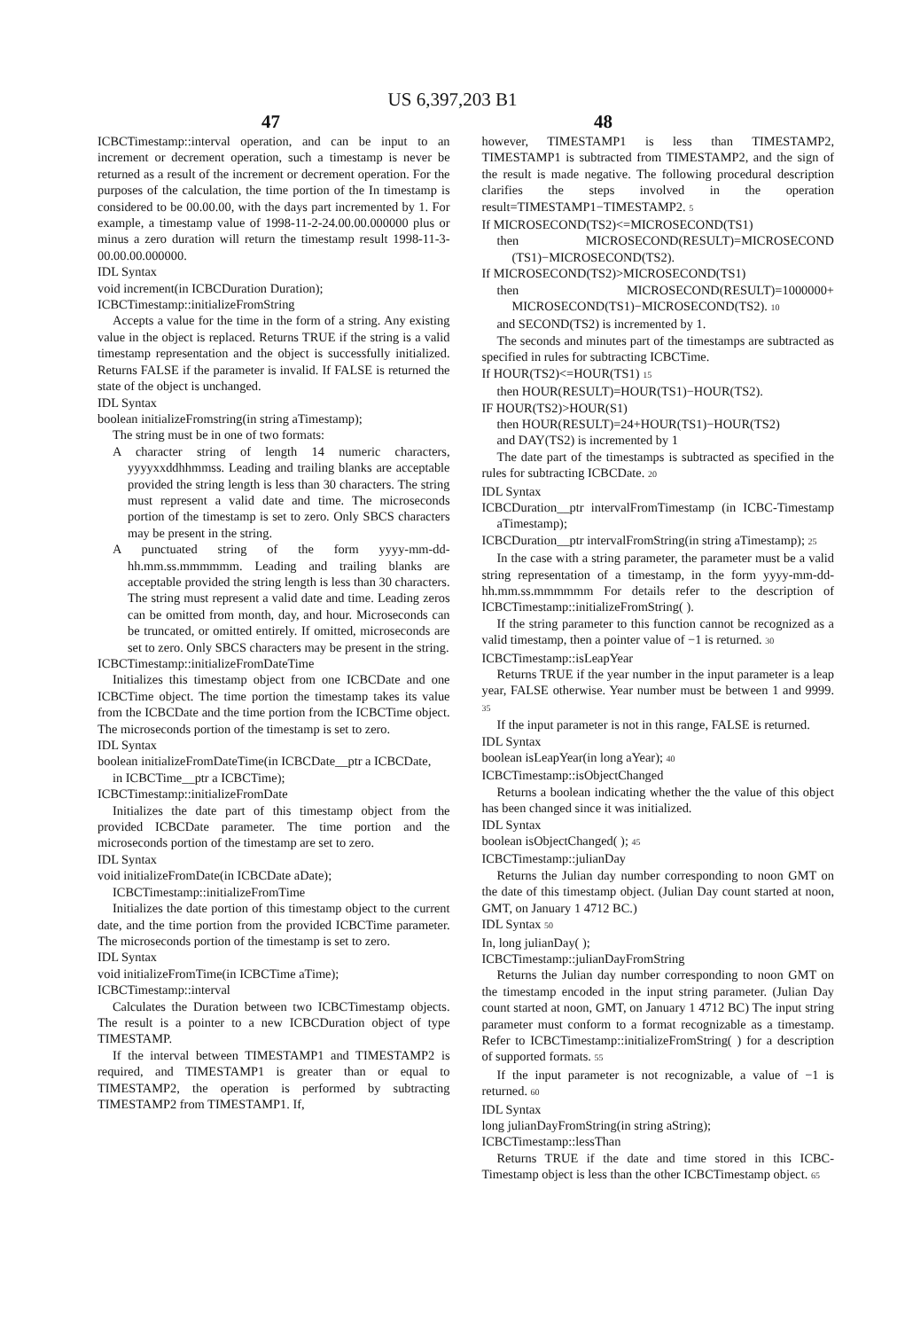US 6,397,203 B1
47 48
ICBCTimestamp::interval operation, and can be input to an increment or decrement operation, such a timestamp is never be returned as a result of the increment or decrement operation. For the purposes of the calculation, the time portion of the In timestamp is considered to be 00.00.00, with the days part incremented by 1. For example, a timestamp value of 1998-11-2-24.00.00.000000 plus or minus a zero duration will return the timestamp result 1998-11-3-00.00.00.000000.
IDL Syntax
void increment(in ICBCDuration Duration);
ICBCTimestamp::initializeFromString
Accepts a value for the time in the form of a string. Any existing value in the object is replaced. Returns TRUE if the string is a valid timestamp representation and the object is successfully initialized. Returns FALSE if the parameter is invalid. If FALSE is returned the state of the object is unchanged.
IDL Syntax
boolean initializeFromstring(in string aTimestamp);
The string must be in one of two formats:
A character string of length 14 numeric characters, yyyyxxddhhmmss. Leading and trailing blanks are acceptable provided the string length is less than 30 characters. The string must represent a valid date and time. The microseconds portion of the timestamp is set to zero. Only SBCS characters may be present in the string.
A punctuated string of the form yyyy-mm-dd-hh.mm.ss.mmmmmm. Leading and trailing blanks are acceptable provided the string length is less than 30 characters. The string must represent a valid date and time. Leading zeros can be omitted from month, day, and hour. Microseconds can be truncated, or omitted entirely. If omitted, microseconds are set to zero. Only SBCS characters may be present in the string.
ICBCTimestamp::initializeFromDateTime
Initializes this timestamp object from one ICBCDate and one ICBCTime object. The time portion the timestamp takes its value from the ICBCDate and the time portion from the ICBCTime object. The microseconds portion of the timestamp is set to zero.
IDL Syntax
boolean initializeFromDateTime(in ICBCDate__ptr a ICBCDate,
in ICBCTime__ptr a ICBCTime);
ICBCTimestamp::initializeFromDate
Initializes the date part of this timestamp object from the provided ICBCDate parameter. The time portion and the microseconds portion of the timestamp are set to zero.
IDL Syntax
void initializeFromDate(in ICBCDate aDate);
ICBCTimestamp::initializeFromTime
Initializes the date portion of this timestamp object to the current date, and the time portion from the provided ICBCTime parameter. The microseconds portion of the timestamp is set to zero.
IDL Syntax
void initializeFromTime(in ICBCTime aTime);
ICBCTimestamp::interval
Calculates the Duration between two ICBCTimestamp objects. The result is a pointer to a new ICBCDuration object of type TIMESTAMP.
If the interval between TIMESTAMP1 and TIMESTAMP2 is required, and TIMESTAMP1 is greater than or equal to TIMESTAMP2, the operation is performed by subtracting TIMESTAMP2 from TIMESTAMP1. If,
however, TIMESTAMP1 is less than TIMESTAMP2, TIMESTAMP1 is subtracted from TIMESTAMP2, and the sign of the result is made negative. The following procedural description clarifies the steps involved in the operation result=TIMESTAMP1−TIMESTAMP2. 5
If MICROSECOND(TS2)<=MICROSECOND(TS1)
then MICROSECOND(RESULT)=MICROSECOND (TS1)−MICROSECOND(TS2).
If MICROSECOND(TS2)>MICROSECOND(TS1)
then MICROSECOND(RESULT)=1000000+ MICROSECOND(TS1)−MICROSECOND(TS2). 10
and SECOND(TS2) is incremented by 1.
The seconds and minutes part of the timestamps are subtracted as specified in rules for subtracting ICBCTime.
If HOUR(TS2)<=HOUR(TS1) 15
then HOUR(RESULT)=HOUR(TS1)−HOUR(TS2).
IF HOUR(TS2)>HOUR(S1)
then HOUR(RESULT)=24+HOUR(TS1)−HOUR(TS2)
and DAY(TS2) is incremented by 1
The date part of the timestamps is subtracted as specified in the rules for subtracting ICBCDate. 20
IDL Syntax
ICBCDuration__ptr intervalFromTimestamp (in ICBC-Timestamp aTimestamp);
ICBCDuration__ptr intervalFromString(in string aTimestamp); 25
In the case with a string parameter, the parameter must be a valid string representation of a timestamp, in the form yyyy-mm-dd-hh.mm.ss.mmmmmm For details refer to the description of ICBCTimestamp::initializeFromString( ).
If the string parameter to this function cannot be recognized as a valid timestamp, then a pointer value of −1 is returned. 30
ICBCTimestamp::isLeapYear
Returns TRUE if the year number in the input parameter is a leap year, FALSE otherwise. Year number must be between 1 and 9999. 35
If the input parameter is not in this range, FALSE is returned.
IDL Syntax
boolean isLeapYear(in long aYear); 40
ICBCTimestamp::isObjectChanged
Returns a boolean indicating whether the the value of this object has been changed since it was initialized.
IDL Syntax
boolean isObjectChanged( ); 45
ICBCTimestamp::julianDay
Returns the Julian day number corresponding to noon GMT on the date of this timestamp object. (Julian Day count started at noon, GMT, on January 1 4712 BC.)
IDL Syntax 50
In, long julianDay( );
ICBCTimestamp::julianDayFromString
Returns the Julian day number corresponding to noon GMT on the timestamp encoded in the input string parameter. (Julian Day count started at noon, GMT, on January 1 4712 BC) The input string parameter must conform to a format recognizable as a timestamp. Refer to ICBCTimestamp::initializeFromString( ) for a description of supported formats. 55
If the input parameter is not recognizable, a value of −1 is returned. 60
IDL Syntax
long julianDayFromString(in string aString);
ICBCTimestamp::lessThan
Returns TRUE if the date and time stored in this ICBC-Timestamp object is less than the other ICBCTimestamp object. 65